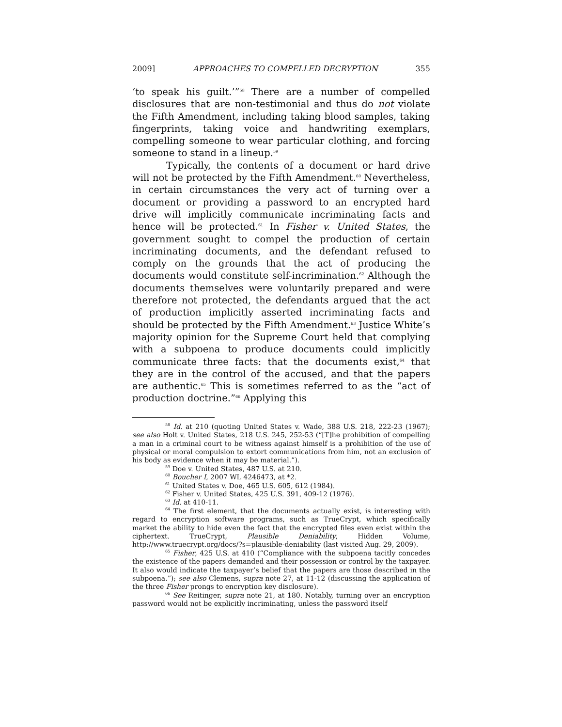2009] APPROACHES TO COMPELLED DECRYPTION 355
‘to speak his guilt.’”<sup>58</sup> There are a number of compelled disclosures that are non-testimonial and thus do not violate the Fifth Amendment, including taking blood samples, taking fingerprints, taking voice and handwriting exemplars, compelling someone to wear particular clothing, and forcing someone to stand in a lineup.<sup>59</sup>
Typically, the contents of a document or hard drive will not be protected by the Fifth Amendment.<sup>60</sup> Nevertheless, in certain circumstances the very act of turning over a document or providing a password to an encrypted hard drive will implicitly communicate incriminating facts and hence will be protected.<sup>61</sup> In Fisher v. United States, the government sought to compel the production of certain incriminating documents, and the defendant refused to comply on the grounds that the act of producing the documents would constitute self-incrimination.<sup>62</sup> Although the documents themselves were voluntarily prepared and were therefore not protected, the defendants argued that the act of production implicitly asserted incriminating facts and should be protected by the Fifth Amendment.<sup>63</sup> Justice White’s majority opinion for the Supreme Court held that complying with a subpoena to produce documents could implicitly communicate three facts: that the documents exist,<sup>64</sup> that they are in the control of the accused, and that the papers are authentic.<sup>65</sup> This is sometimes referred to as the “act of production doctrine.”<sup>66</sup> Applying this
<sup>58</sup> Id. at 210 (quoting United States v. Wade, 388 U.S. 218, 222-23 (1967); see also Holt v. United States, 218 U.S. 245, 252-53 (“[T]he prohibition of compelling a man in a criminal court to be witness against himself is a prohibition of the use of physical or moral compulsion to extort communications from him, not an exclusion of his body as evidence when it may be material.”).
<sup>59</sup> Doe v. United States, 487 U.S. at 210.
<sup>60</sup> Boucher I, 2007 WL 4246473, at *2.
<sup>61</sup> United States v. Doe, 465 U.S. 605, 612 (1984).
<sup>62</sup> Fisher v. United States, 425 U.S. 391, 409-12 (1976).
<sup>63</sup> Id. at 410-11.
<sup>64</sup> The first element, that the documents actually exist, is interesting with regard to encryption software programs, such as TrueCrypt, which specifically market the ability to hide even the fact that the encrypted files even exist within the ciphertext. TrueCrypt, Plausible Deniability, Hidden Volume, http://www.truecrypt.org/docs/?s=plausible-deniability (last visited Aug. 29, 2009).
<sup>65</sup> Fisher, 425 U.S. at 410 (“Compliance with the subpoena tacitly concedes the existence of the papers demanded and their possession or control by the taxpayer. It also would indicate the taxpayer’s belief that the papers are those described in the subpoena.”); see also Clemens, supra note 27, at 11-12 (discussing the application of the three Fisher prongs to encryption key disclosure).
<sup>66</sup> See Reitinger, supra note 21, at 180. Notably, turning over an encryption password would not be explicitly incriminating, unless the password itself